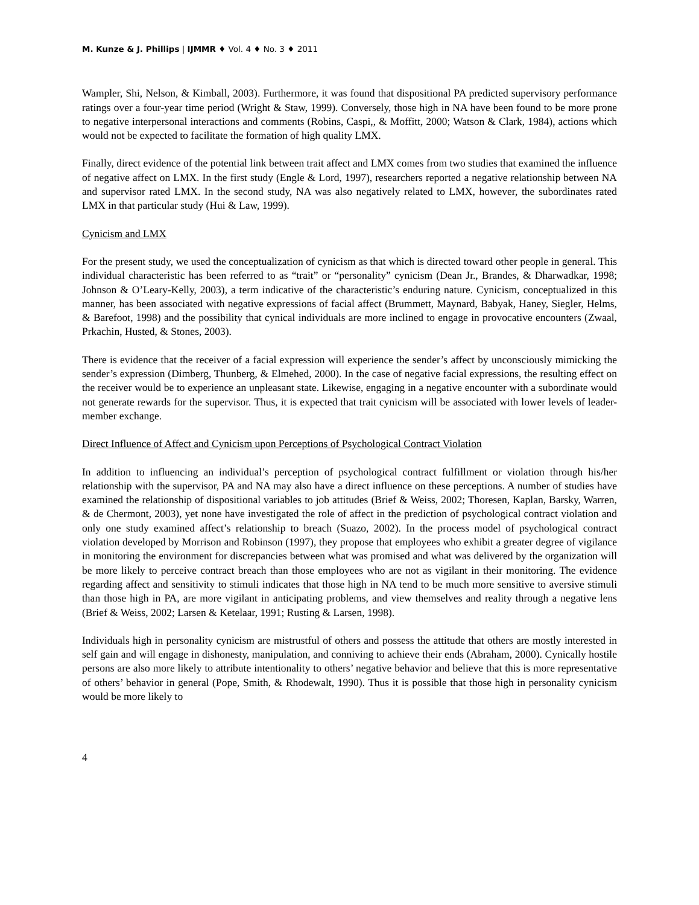M. Kunze & J. Phillips | IJMMR ♦ Vol. 4 ♦ No. 3 ♦ 2011
Wampler, Shi, Nelson, & Kimball, 2003). Furthermore, it was found that dispositional PA predicted supervisory performance ratings over a four-year time period (Wright & Staw, 1999). Conversely, those high in NA have been found to be more prone to negative interpersonal interactions and comments (Robins, Caspi,, & Moffitt, 2000; Watson & Clark, 1984), actions which would not be expected to facilitate the formation of high quality LMX.
Finally, direct evidence of the potential link between trait affect and LMX comes from two studies that examined the influence of negative affect on LMX. In the first study (Engle & Lord, 1997), researchers reported a negative relationship between NA and supervisor rated LMX. In the second study, NA was also negatively related to LMX, however, the subordinates rated LMX in that particular study (Hui & Law, 1999).
Cynicism and LMX
For the present study, we used the conceptualization of cynicism as that which is directed toward other people in general. This individual characteristic has been referred to as “trait” or “personality” cynicism (Dean Jr., Brandes, & Dharwadkar, 1998; Johnson & O’Leary-Kelly, 2003), a term indicative of the characteristic’s enduring nature. Cynicism, conceptualized in this manner, has been associated with negative expressions of facial affect (Brummett, Maynard, Babyak, Haney, Siegler, Helms, & Barefoot, 1998) and the possibility that cynical individuals are more inclined to engage in provocative encounters (Zwaal, Prkachin, Husted, & Stones, 2003).
There is evidence that the receiver of a facial expression will experience the sender’s affect by unconsciously mimicking the sender’s expression (Dimberg, Thunberg, & Elmehed, 2000). In the case of negative facial expressions, the resulting effect on the receiver would be to experience an unpleasant state. Likewise, engaging in a negative encounter with a subordinate would not generate rewards for the supervisor. Thus, it is expected that trait cynicism will be associated with lower levels of leader-member exchange.
Direct Influence of Affect and Cynicism upon Perceptions of Psychological Contract Violation
In addition to influencing an individual’s perception of psychological contract fulfillment or violation through his/her relationship with the supervisor, PA and NA may also have a direct influence on these perceptions. A number of studies have examined the relationship of dispositional variables to job attitudes (Brief & Weiss, 2002; Thoresen, Kaplan, Barsky, Warren, & de Chermont, 2003), yet none have investigated the role of affect in the prediction of psychological contract violation and only one study examined affect’s relationship to breach (Suazo, 2002). In the process model of psychological contract violation developed by Morrison and Robinson (1997), they propose that employees who exhibit a greater degree of vigilance in monitoring the environment for discrepancies between what was promised and what was delivered by the organization will be more likely to perceive contract breach than those employees who are not as vigilant in their monitoring. The evidence regarding affect and sensitivity to stimuli indicates that those high in NA tend to be much more sensitive to aversive stimuli than those high in PA, are more vigilant in anticipating problems, and view themselves and reality through a negative lens (Brief & Weiss, 2002; Larsen & Ketelaar, 1991; Rusting & Larsen, 1998).
Individuals high in personality cynicism are mistrustful of others and possess the attitude that others are mostly interested in self gain and will engage in dishonesty, manipulation, and conniving to achieve their ends (Abraham, 2000). Cynically hostile persons are also more likely to attribute intentionality to others’ negative behavior and believe that this is more representative of others’ behavior in general (Pope, Smith, & Rhodewalt, 1990). Thus it is possible that those high in personality cynicism would be more likely to
4